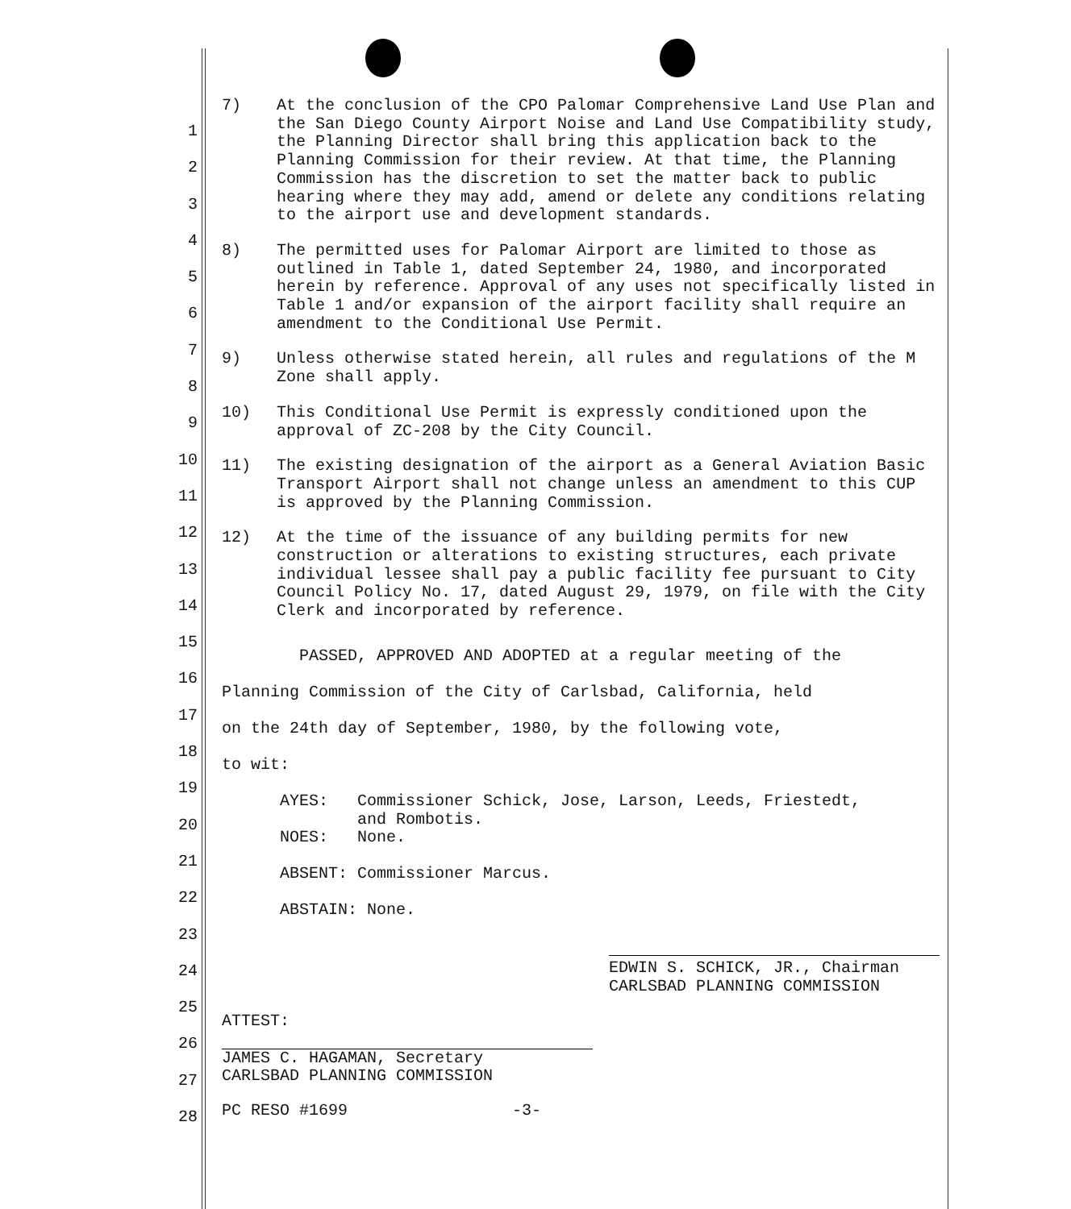1
2
3
4
5
6
7
8
9
10
11
12
13
14
15
16
17
18
19
20
21
22
23
24
25
26
27
28
7) At the conclusion of the CPO Palomar Comprehensive Land Use Plan and the San Diego County Airport Noise and Land Use Compatibility study, the Planning Director shall bring this application back to the Planning Commission for their review. At that time, the Planning Commission has the discretion to set the matter back to public hearing where they may add, amend or delete any conditions relating to the airport use and development standards.
8) The permitted uses for Palomar Airport are limited to those as outlined in Table 1, dated September 24, 1980, and incorporated herein by reference. Approval of any uses not specifically listed in Table 1 and/or expansion of the airport facility shall require an amendment to the Conditional Use Permit.
9) Unless otherwise stated herein, all rules and regulations of the M Zone shall apply.
10) This Conditional Use Permit is expressly conditioned upon the approval of ZC-208 by the City Council.
11) The existing designation of the airport as a General Aviation Basic Transport Airport shall not change unless an amendment to this CUP is approved by the Planning Commission.
12) At the time of the issuance of any building permits for new construction or alterations to existing structures, each private individual lessee shall pay a public facility fee pursuant to City Council Policy No. 17, dated August 29, 1979, on file with the City Clerk and incorporated by reference.
PASSED, APPROVED AND ADOPTED at a regular meeting of the
Planning Commission of the City of Carlsbad, California, held
on the 24th day of September, 1980, by the following vote,
to wit:
AYES: Commissioner Schick, Jose, Larson, Leeds, Friestedt,
and Rombotis.
NOES: None.
ABSENT: Commissioner Marcus.
ABSTAIN: None.
EDWIN S. SCHICK, JR., Chairman
CARLSBAD PLANNING COMMISSION
ATTEST:
JAMES C. HAGAMAN, Secretary
CARLSBAD PLANNING COMMISSION
PC RESO #1699 -3-